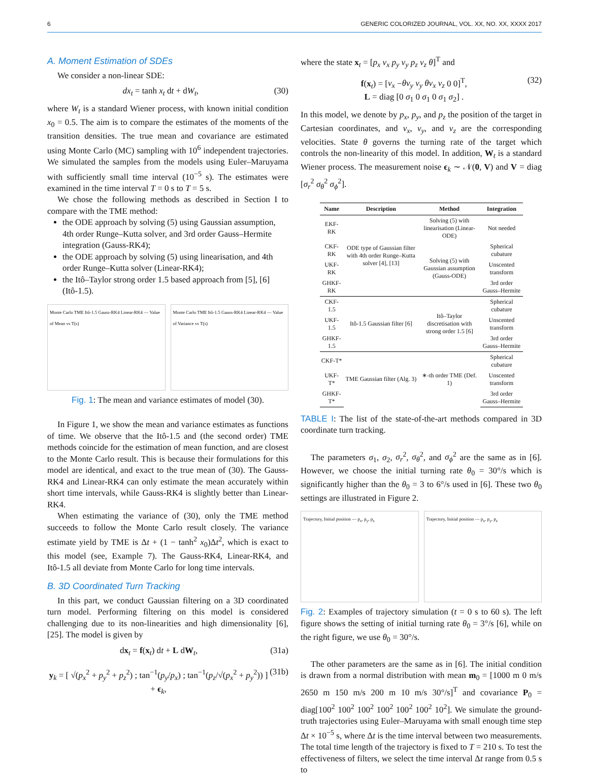6 GENERIC COLORIZED JOURNAL, VOL. XX, NO. XX, XXXX 2017
A. Moment Estimation of SDEs
We consider a non-linear SDE:
dx<sub>t</sub> = tanh x<sub>t</sub> dt + dW<sub>t</sub>, (30)
where W<sub>t</sub> is a standard Wiener process, with known initial condition x<sub>0</sub> = 0.5. The aim is to compare the estimates of the moments of the transition densities. The true mean and covariance are estimated using Monte Carlo (MC) sampling with 10<sup>6</sup> independent trajectories. We simulated the samples from the models using Euler–Maruyama with sufficiently small time interval (10<sup>−5</sup> s). The estimates were examined in the time interval T = 0 s to T = 5 s.
We chose the following methods as described in Section I to compare with the TME method:
the ODE approach by solving (5) using Gaussian assumption, 4th order Runge–Kutta solver, and 3rd order Gauss–Hermite integration (Gauss-RK4);
the ODE approach by solving (5) using linearisation, and 4th order Runge–Kutta solver (Linear-RK4);
the Itô–Taylor strong order 1.5 based approach from [5], [6] (Itô-1.5).
Monte Carlo TME Itô-1.5 Gauss-RK4 Linear-RK4 — Value of Mean vs T(s)
Monte Carlo TME Itô-1.5 Gauss-RK4 Linear-RK4 — Value of Variance vs T(s)
Fig. 1: The mean and variance estimates of model (30).
In Figure 1, we show the mean and variance estimates as functions of time. We observe that the Itô-1.5 and (the second order) TME methods coincide for the estimation of mean function, and are closest to the Monte Carlo result. This is because their formulations for this model are identical, and exact to the true mean of (30). The Gauss-RK4 and Linear-RK4 can only estimate the mean accurately within short time intervals, while Gauss-RK4 is slightly better than Linear-RK4.
When estimating the variance of (30), only the TME method succeeds to follow the Monte Carlo result closely. The variance estimate yield by TME is Δt + (1 − tanh<sup>2</sup> x<sub>0</sub>)Δt<sup>2</sup>, which is exact to this model (see, Example 7). The Gauss-RK4, Linear-RK4, and Itô-1.5 all deviate from Monte Carlo for long time intervals.
B. 3D Coordinated Turn Tracking
In this part, we conduct Gaussian filtering on a 3D coordinated turn model. Performing filtering on this model is considered challenging due to its non-linearities and high dimensionality [6], [25]. The model is given by
dx<sub>t</sub> = f(x<sub>t</sub>) dt + L dW<sub>t</sub>, (31a)
y<sub>k</sub> = [ √(p<sub>x</sub><sup>2</sup> + p<sub>y</sub><sup>2</sup> + p<sub>z</sub><sup>2</sup>) ; tan<sup>−1</sup>(p<sub>y</sub>/p<sub>x</sub>) ; tan<sup>−1</sup>(p<sub>z</sub>/√(p<sub>x</sub><sup>2</sup> + p<sub>y</sub><sup>2</sup>)) ] + ϵ<sub>k</sub>, (31b)
where the state x<sub>t</sub> = [p<sub>x</sub> v<sub>x</sub> p<sub>y</sub> v<sub>y</sub> p<sub>z</sub> v<sub>z</sub> θ]<sup>T</sup> and
f(x<sub>t</sub>) = [v<sub>x</sub> −θv<sub>y</sub> v<sub>y</sub> θv<sub>x</sub> v<sub>z</sub> 0 0]<sup>T</sup>,
L = diag [0 σ<sub>1</sub> 0 σ<sub>1</sub> 0 σ<sub>1</sub> σ<sub>2</sub>] . (32)
In this model, we denote by p<sub>x</sub>, p<sub>y</sub>, and p<sub>z</sub> the position of the target in Cartesian coordinates, and v<sub>x</sub>, v<sub>y</sub>, and v<sub>z</sub> are the corresponding velocities. State θ governs the turning rate of the target which controls the non-linearity of this model. In addition, W<sub>t</sub> is a standard Wiener process. The measurement noise ϵ<sub>k</sub> ∼ 𝒩(0, V) and V = diag [σ<sub>r</sub><sup>2</sup> σ<sub>θ</sub><sup>2</sup> σ<sub>ϕ</sub><sup>2</sup>].
| Name | Description | Method | Integration |
| --- | --- | --- | --- |
| EKF-RK | ODE type of Gaussian filter with 4th order Runge–Kutta solver [4], [13] | Solving (5) with linearisation (Linear-ODE) | Not needed |
| CKF-RK | | Solving (5) with Gaussian assumption (Gauss-ODE) | Spherical cubature |
| UKF-RK | | | Unscented transform |
| GHKF-RK | | | 3rd order Gauss–Hermite |
| CKF-1.5 | Itô-1.5 Gaussian filter [6] | Itô–Taylor discretisation with strong order 1.5 [6] | Spherical cubature |
| UKF-1.5 | | | Unscented transform |
| GHKF-1.5 | | | 3rd order Gauss–Hermite |
| CKF-T* | TME Gaussian filter (Alg. 3) | ∗-th order TME (Def. 1) | Spherical cubature |
| UKF-T* | | | Unscented transform |
| GHKF-T* | | | 3rd order Gauss–Hermite |
TABLE I: The list of the state-of-the-art methods compared in 3D coordinate turn tracking.
The parameters σ<sub>1</sub>, σ<sub>2</sub>, σ<sub>r</sub><sup>2</sup>, σ<sub>θ</sub><sup>2</sup>, and σ<sub>ϕ</sub><sup>2</sup> are the same as in [6]. However, we choose the initial turning rate θ<sub>0</sub> = 30°/s which is significantly higher than the θ<sub>0</sub> = 3 to 6°/s used in [6]. These two θ<sub>0</sub> settings are illustrated in Figure 2.
Trajectory, Initial position — p<sub>x</sub>, p<sub>y</sub>, p<sub>z</sub>
Trajectory, Initial position — p<sub>x</sub>, p<sub>y</sub>, p<sub>z</sub>
Fig. 2: Examples of trajectory simulation (t = 0 s to 60 s). The left figure shows the setting of initial turning rate θ<sub>0</sub> = 3°/s [6], while on the right figure, we use θ<sub>0</sub> = 30°/s.
The other parameters are the same as in [6]. The initial condition is drawn from a normal distribution with mean m<sub>0</sub> = [1000 m 0 m/s 2650 m 150 m/s 200 m 10 m/s 30°/s]<sup>T</sup> and covariance P<sub>0</sub> = diag[100<sup>2</sup> 100<sup>2</sup> 100<sup>2</sup> 100<sup>2</sup> 100<sup>2</sup> 100<sup>2</sup> 10<sup>2</sup>]. We simulate the ground-truth trajectories using Euler–Maruyama with small enough time step Δt × 10<sup>−5</sup> s, where Δt is the time interval between two measurements. The total time length of the trajectory is fixed to T = 210 s. To test the effectiveness of filters, we select the time interval Δt range from 0.5 s to